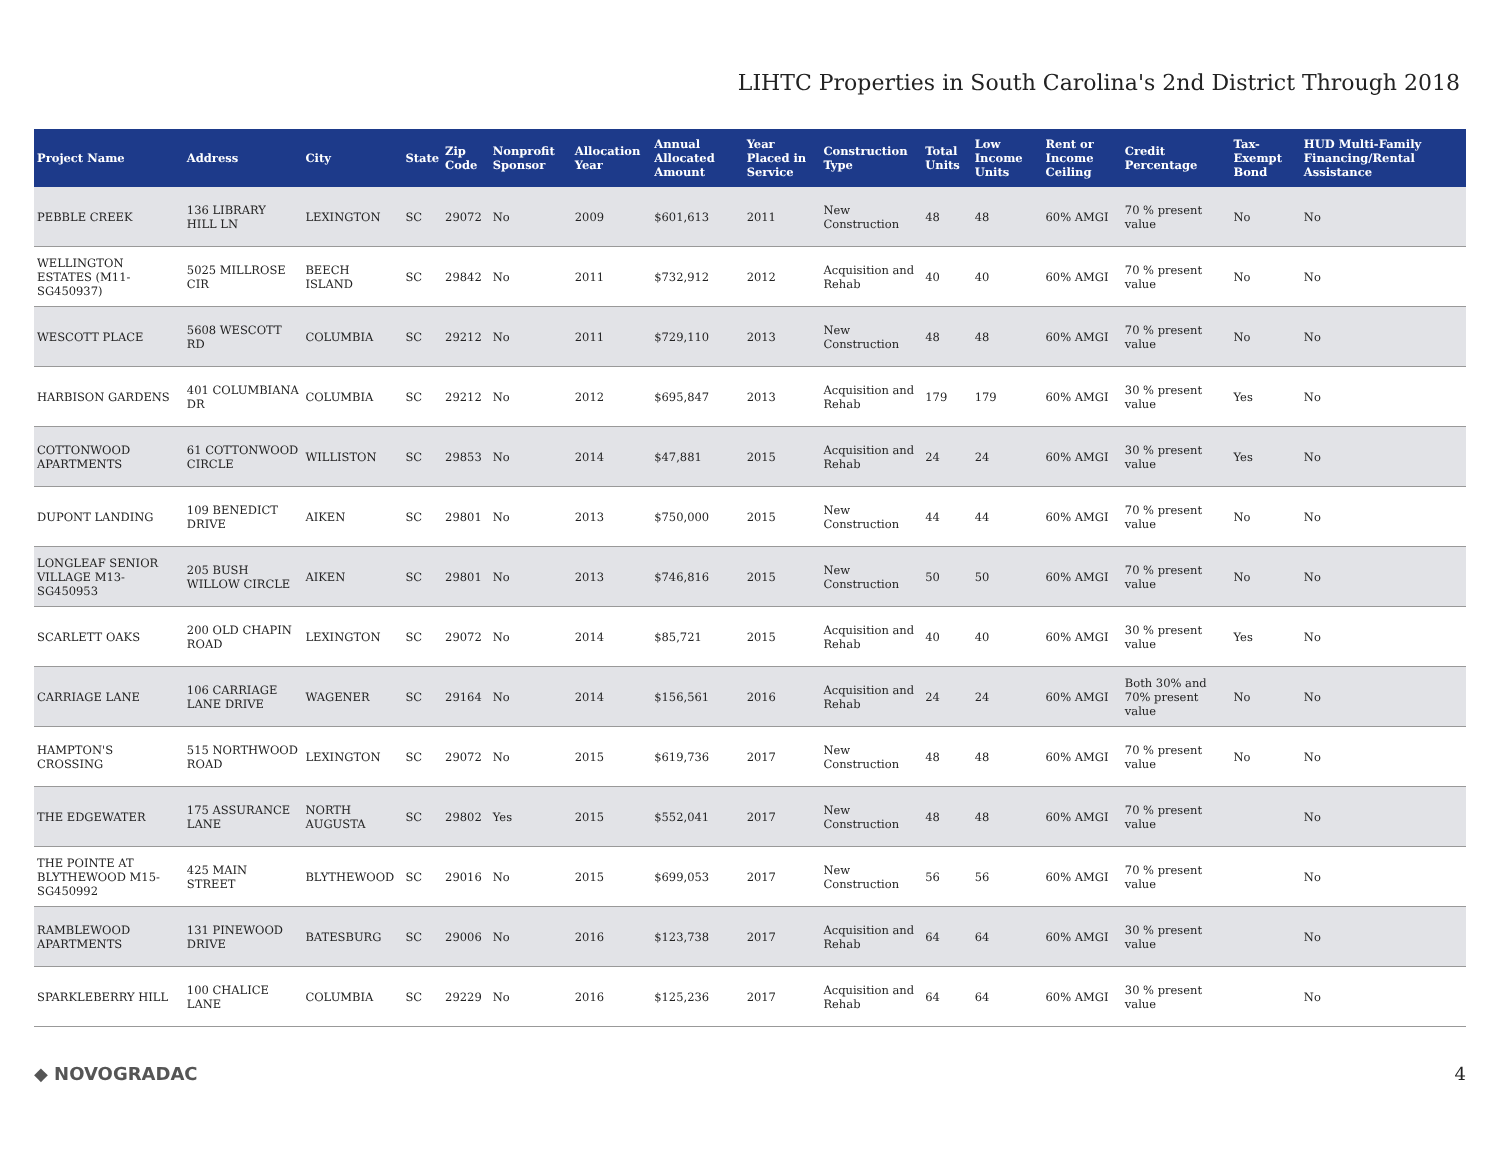LIHTC Properties in South Carolina's 2nd District Through 2018
| Project Name | Address | City | State | Zip Code | Nonprofit Sponsor | Allocation Year | Annual Allocated Amount | Year Placed in Service | Construction Type | Total Units | Low Income Units | Rent or Income Ceiling | Credit Percentage | Tax-Exempt Bond | HUD Multi-Family Financing/Rental Assistance |
| --- | --- | --- | --- | --- | --- | --- | --- | --- | --- | --- | --- | --- | --- | --- | --- |
| PEBBLE CREEK | 136 LIBRARY HILL LN | LEXINGTON | SC | 29072 | No | 2009 | $601,613 | 2011 | New Construction | 48 | 48 | 60% AMGI | 70 % present value | No | No |
| WELLINGTON ESTATES (M11-SG450937) | 5025 MILLROSE CIR | BEECH ISLAND | SC | 29842 | No | 2011 | $732,912 | 2012 | Acquisition and Rehab | 40 | 40 | 60% AMGI | 70 % present value | No | No |
| WESCOTT PLACE | 5608 WESCOTT RD | COLUMBIA | SC | 29212 | No | 2011 | $729,110 | 2013 | New Construction | 48 | 48 | 60% AMGI | 70 % present value | No | No |
| HARBISON GARDENS | 401 COLUMBIANA DR | COLUMBIA | SC | 29212 | No | 2012 | $695,847 | 2013 | Acquisition and Rehab | 179 | 179 | 60% AMGI | 30 % present value | Yes | No |
| COTTONWOOD APARTMENTS | 61 COTTONWOOD CIRCLE | WILLISTON | SC | 29853 | No | 2014 | $47,881 | 2015 | Acquisition and Rehab | 24 | 24 | 60% AMGI | 30 % present value | Yes | No |
| DUPONT LANDING | 109 BENEDICT DRIVE | AIKEN | SC | 29801 | No | 2013 | $750,000 | 2015 | New Construction | 44 | 44 | 60% AMGI | 70 % present value | No | No |
| LONGLEAF SENIOR VILLAGE M13-SG450953 | 205 BUSH WILLOW CIRCLE | AIKEN | SC | 29801 | No | 2013 | $746,816 | 2015 | New Construction | 50 | 50 | 60% AMGI | 70 % present value | No | No |
| SCARLETT OAKS | 200 OLD CHAPIN ROAD | LEXINGTON | SC | 29072 | No | 2014 | $85,721 | 2015 | Acquisition and Rehab | 40 | 40 | 60% AMGI | 30 % present value | Yes | No |
| CARRIAGE LANE | 106 CARRIAGE LANE DRIVE | WAGENER | SC | 29164 | No | 2014 | $156,561 | 2016 | Acquisition and Rehab | 24 | 24 | 60% AMGI | Both 30% and 70% present value | No | No |
| HAMPTON'S CROSSING | 515 NORTHWOOD ROAD | LEXINGTON | SC | 29072 | No | 2015 | $619,736 | 2017 | New Construction | 48 | 48 | 60% AMGI | 70 % present value | No | No |
| THE EDGEWATER | 175 ASSURANCE LANE | NORTH AUGUSTA | SC | 29802 | Yes | 2015 | $552,041 | 2017 | New Construction | 48 | 48 | 60% AMGI | 70 % present value | | No |
| THE POINTE AT BLYTHEWOOD M15-SG450992 | 425 MAIN STREET | BLYTHEWOOD | SC | 29016 | No | 2015 | $699,053 | 2017 | New Construction | 56 | 56 | 60% AMGI | 70 % present value | | No |
| RAMBLEWOOD APARTMENTS | 131 PINEWOOD DRIVE | BATESBURG | SC | 29006 | No | 2016 | $123,738 | 2017 | Acquisition and Rehab | 64 | 64 | 60% AMGI | 30 % present value | | No |
| SPARKLEBERRY HILL | 100 CHALICE LANE | COLUMBIA | SC | 29229 | No | 2016 | $125,236 | 2017 | Acquisition and Rehab | 64 | 64 | 60% AMGI | 30 % present value | | No |
◆ NOVOGRADAC 4